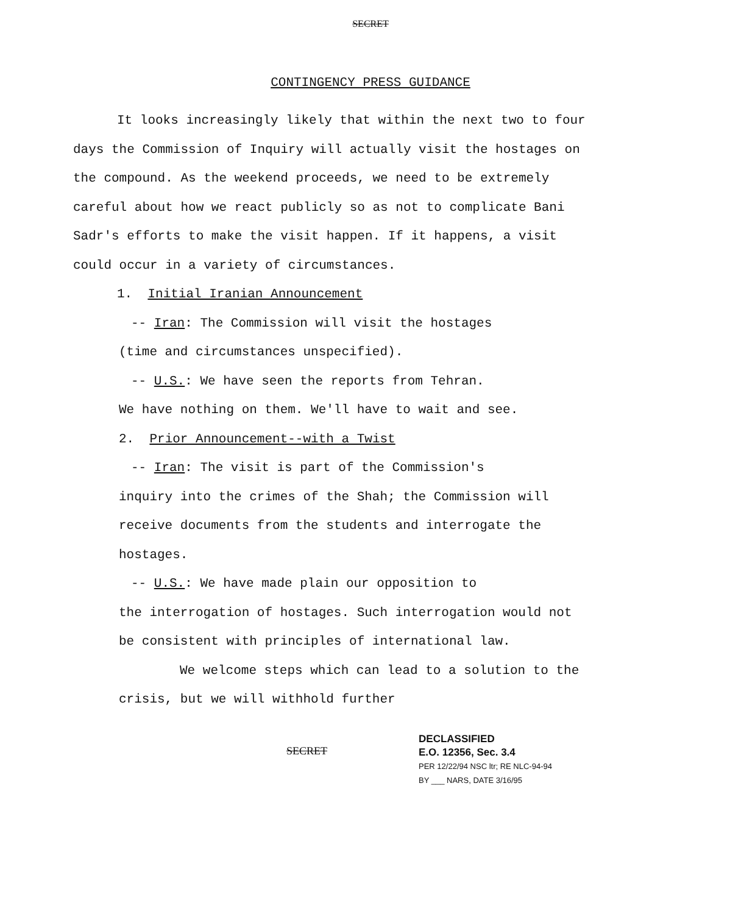SECRET
CONTINGENCY PRESS GUIDANCE
It looks increasingly likely that within the next two to four days the Commission of Inquiry will actually visit the hostages on the compound. As the weekend proceeds, we need to be extremely careful about how we react publicly so as not to complicate Bani Sadr's efforts to make the visit happen. If it happens, a visit could occur in a variety of circumstances.
1. Initial Iranian Announcement
-- Iran: The Commission will visit the hostages
(time and circumstances unspecified).
-- U.S.: We have seen the reports from Tehran.
We have nothing on them. We'll have to wait and see.
2. Prior Announcement--with a Twist
-- Iran: The visit is part of the Commission's
inquiry into the crimes of the Shah; the Commission will receive documents from the students and interrogate the hostages.
-- U.S.: We have made plain our opposition to
the interrogation of hostages. Such interrogation would not be consistent with principles of international law.
We welcome steps which can lead to a solution to the crisis, but we will withhold further
SECRET
DECLASSIFIED
E.O. 12356, Sec. 3.4
PER 12/22/94 NSC ltr; RE NLC-94-94
BY ___ NARS, DATE 3/16/95